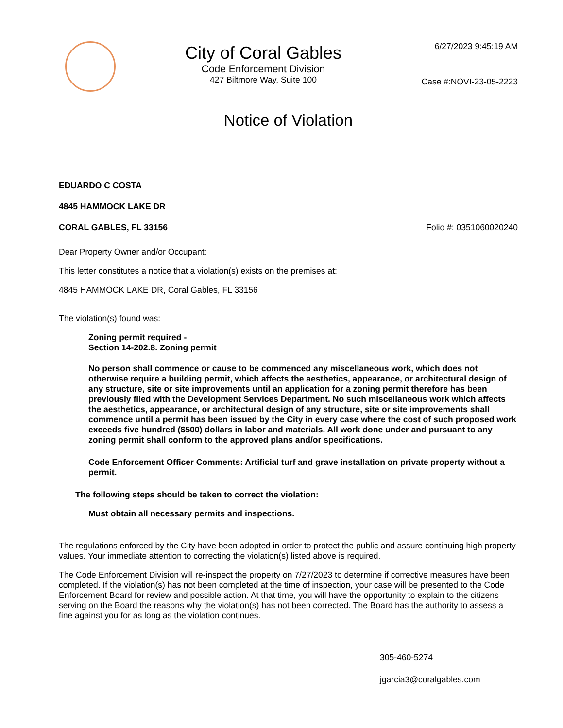City of Coral Gables
Code Enforcement Division
427 Biltmore Way, Suite 100
6/27/2023 9:45:19 AM
Case #:NOVI-23-05-2223
Notice of Violation
EDUARDO C COSTA
4845 HAMMOCK LAKE DR
CORAL GABLES, FL 33156 Folio #: 0351060020240
Dear Property Owner and/or Occupant:
This letter constitutes a notice that a violation(s) exists on the premises at:
4845 HAMMOCK LAKE DR, Coral Gables, FL 33156
The violation(s) found was:
Zoning permit required -
Section 14-202.8. Zoning permit
No person shall commence or cause to be commenced any miscellaneous work, which does not otherwise require a building permit, which affects the aesthetics, appearance, or architectural design of any structure, site or site improvements until an application for a zoning permit therefore has been previously filed with the Development Services Department. No such miscellaneous work which affects the aesthetics, appearance, or architectural design of any structure, site or site improvements shall commence until a permit has been issued by the City in every case where the cost of such proposed work exceeds five hundred ($500) dollars in labor and materials. All work done under and pursuant to any zoning permit shall conform to the approved plans and/or specifications.
Code Enforcement Officer Comments: Artificial turf and grave installation on private property without a permit.
The following steps should be taken to correct the violation:
Must obtain all necessary permits and inspections.
The regulations enforced by the City have been adopted in order to protect the public and assure continuing high property values. Your immediate attention to correcting the violation(s) listed above is required.
The Code Enforcement Division will re-inspect the property on 7/27/2023 to determine if corrective measures have been completed. If the violation(s) has not been completed at the time of inspection, your case will be presented to the Code Enforcement Board for review and possible action. At that time, you will have the opportunity to explain to the citizens serving on the Board the reasons why the violation(s) has not been corrected. The Board has the authority to assess a fine against you for as long as the violation continues.
305-460-5274
jgarcia3@coralgables.com